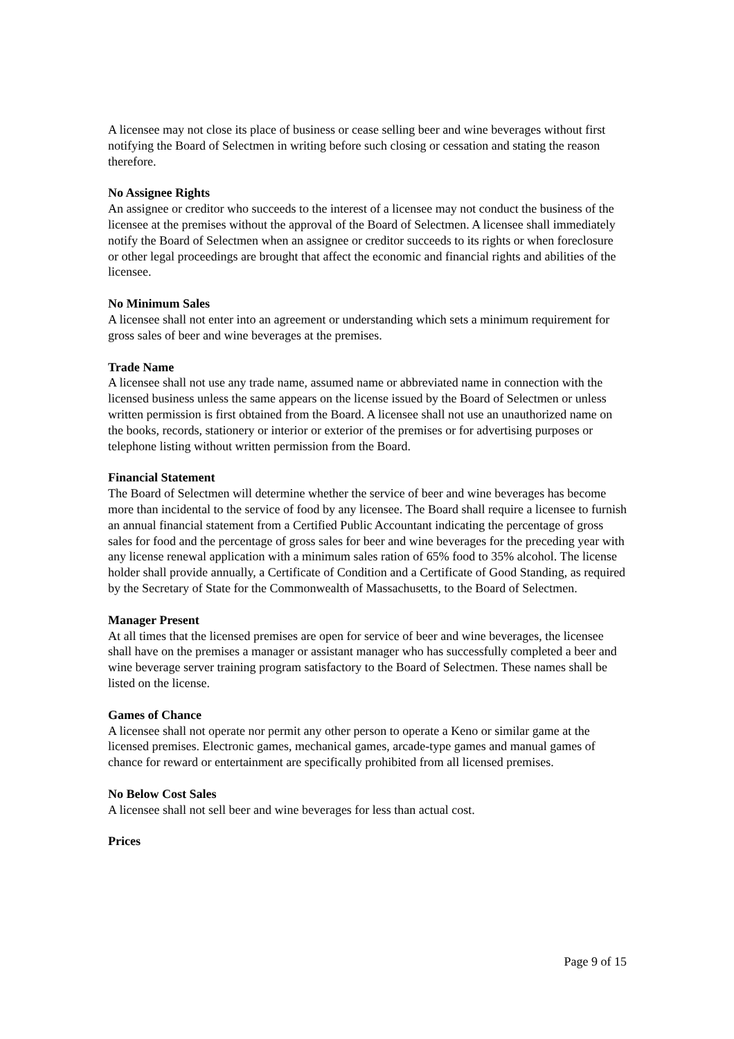A licensee may not close its place of business or cease selling beer and wine beverages without first notifying the Board of Selectmen in writing before such closing or cessation and stating the reason therefore.
No Assignee Rights
An assignee or creditor who succeeds to the interest of a licensee may not conduct the business of the licensee at the premises without the approval of the Board of Selectmen. A licensee shall immediately notify the Board of Selectmen when an assignee or creditor succeeds to its rights or when foreclosure or other legal proceedings are brought that affect the economic and financial rights and abilities of the licensee.
No Minimum Sales
A licensee shall not enter into an agreement or understanding which sets a minimum requirement for gross sales of beer and wine beverages at the premises.
Trade Name
A licensee shall not use any trade name, assumed name or abbreviated name in connection with the licensed business unless the same appears on the license issued by the Board of Selectmen or unless written permission is first obtained from the Board. A licensee shall not use an unauthorized name on the books, records, stationery or interior or exterior of the premises or for advertising purposes or telephone listing without written permission from the Board.
Financial Statement
The Board of Selectmen will determine whether the service of beer and wine beverages has become more than incidental to the service of food by any licensee. The Board shall require a licensee to furnish an annual financial statement from a Certified Public Accountant indicating the percentage of gross sales for food and the percentage of gross sales for beer and wine beverages for the preceding year with any license renewal application with a minimum sales ration of 65% food to 35% alcohol. The license holder shall provide annually, a Certificate of Condition and a Certificate of Good Standing, as required by the Secretary of State for the Commonwealth of Massachusetts, to the Board of Selectmen.
Manager Present
At all times that the licensed premises are open for service of beer and wine beverages, the licensee shall have on the premises a manager or assistant manager who has successfully completed a beer and wine beverage server training program satisfactory to the Board of Selectmen. These names shall be listed on the license.
Games of Chance
A licensee shall not operate nor permit any other person to operate a Keno or similar game at the licensed premises. Electronic games, mechanical games, arcade-type games and manual games of chance for reward or entertainment are specifically prohibited from all licensed premises.
No Below Cost Sales
A licensee shall not sell beer and wine beverages for less than actual cost.
Prices
Page 9 of 15